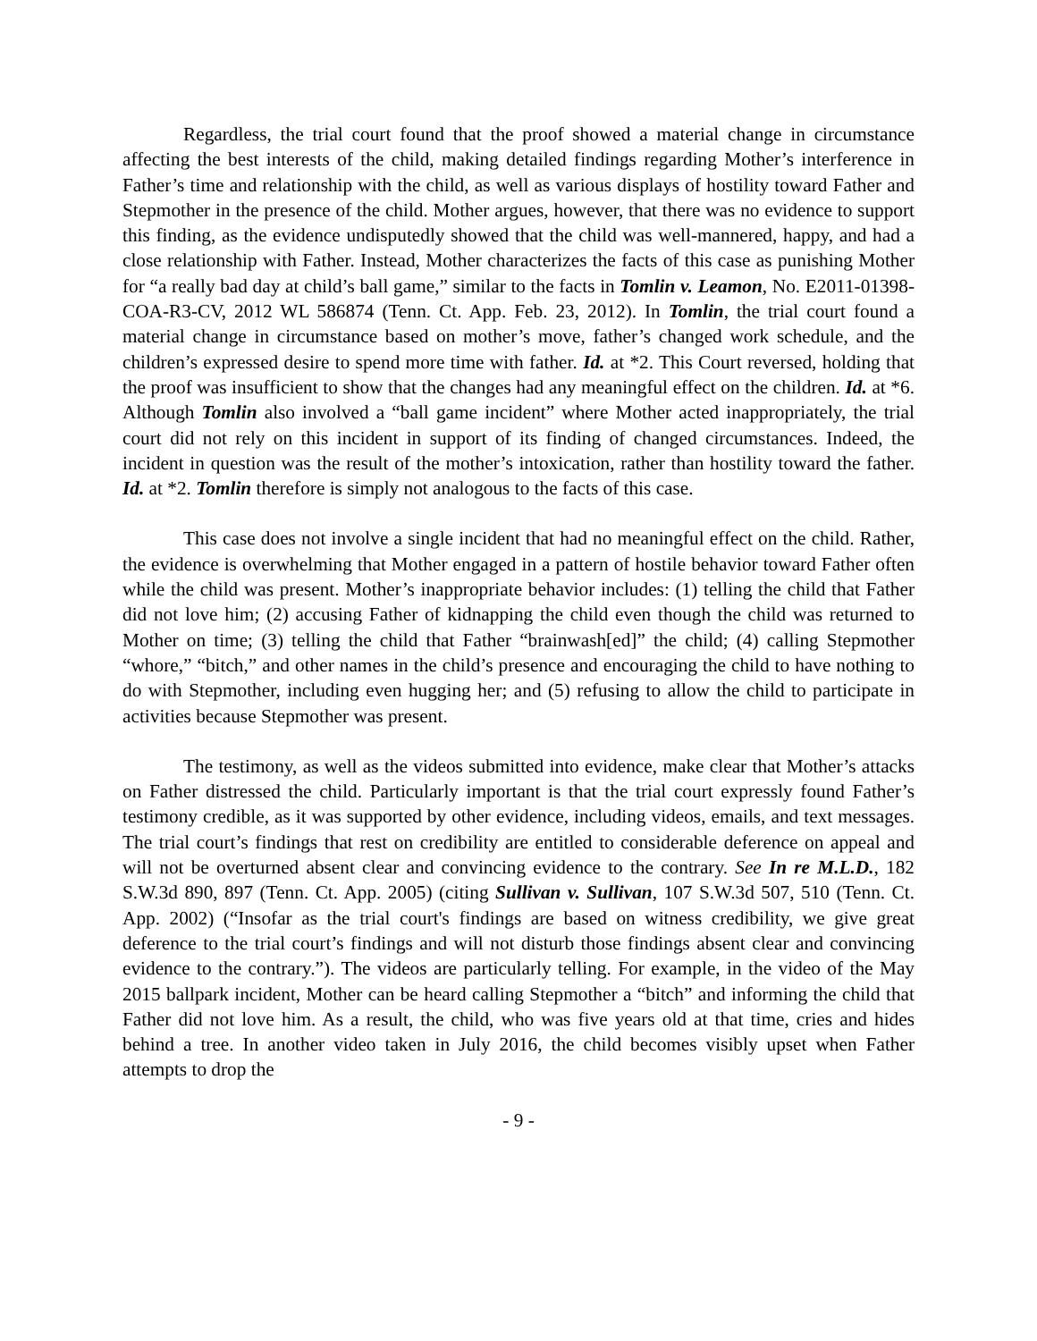Regardless, the trial court found that the proof showed a material change in circumstance affecting the best interests of the child, making detailed findings regarding Mother’s interference in Father’s time and relationship with the child, as well as various displays of hostility toward Father and Stepmother in the presence of the child. Mother argues, however, that there was no evidence to support this finding, as the evidence undisputedly showed that the child was well-mannered, happy, and had a close relationship with Father. Instead, Mother characterizes the facts of this case as punishing Mother for “a really bad day at child’s ball game,” similar to the facts in Tomlin v. Leamon, No. E2011-01398-COA-R3-CV, 2012 WL 586874 (Tenn. Ct. App. Feb. 23, 2012). In Tomlin, the trial court found a material change in circumstance based on mother’s move, father’s changed work schedule, and the children’s expressed desire to spend more time with father. Id. at *2. This Court reversed, holding that the proof was insufficient to show that the changes had any meaningful effect on the children. Id. at *6. Although Tomlin also involved a “ball game incident” where Mother acted inappropriately, the trial court did not rely on this incident in support of its finding of changed circumstances. Indeed, the incident in question was the result of the mother’s intoxication, rather than hostility toward the father. Id. at *2. Tomlin therefore is simply not analogous to the facts of this case.
This case does not involve a single incident that had no meaningful effect on the child. Rather, the evidence is overwhelming that Mother engaged in a pattern of hostile behavior toward Father often while the child was present. Mother’s inappropriate behavior includes: (1) telling the child that Father did not love him; (2) accusing Father of kidnapping the child even though the child was returned to Mother on time; (3) telling the child that Father “brainwash[ed]” the child; (4) calling Stepmother “whore,” “bitch,” and other names in the child’s presence and encouraging the child to have nothing to do with Stepmother, including even hugging her; and (5) refusing to allow the child to participate in activities because Stepmother was present.
The testimony, as well as the videos submitted into evidence, make clear that Mother’s attacks on Father distressed the child. Particularly important is that the trial court expressly found Father’s testimony credible, as it was supported by other evidence, including videos, emails, and text messages. The trial court’s findings that rest on credibility are entitled to considerable deference on appeal and will not be overturned absent clear and convincing evidence to the contrary. See In re M.L.D., 182 S.W.3d 890, 897 (Tenn. Ct. App. 2005) (citing Sullivan v. Sullivan, 107 S.W.3d 507, 510 (Tenn. Ct. App. 2002) (“Insofar as the trial court's findings are based on witness credibility, we give great deference to the trial court’s findings and will not disturb those findings absent clear and convincing evidence to the contrary.”). The videos are particularly telling. For example, in the video of the May 2015 ballpark incident, Mother can be heard calling Stepmother a “bitch” and informing the child that Father did not love him. As a result, the child, who was five years old at that time, cries and hides behind a tree. In another video taken in July 2016, the child becomes visibly upset when Father attempts to drop the
- 9 -